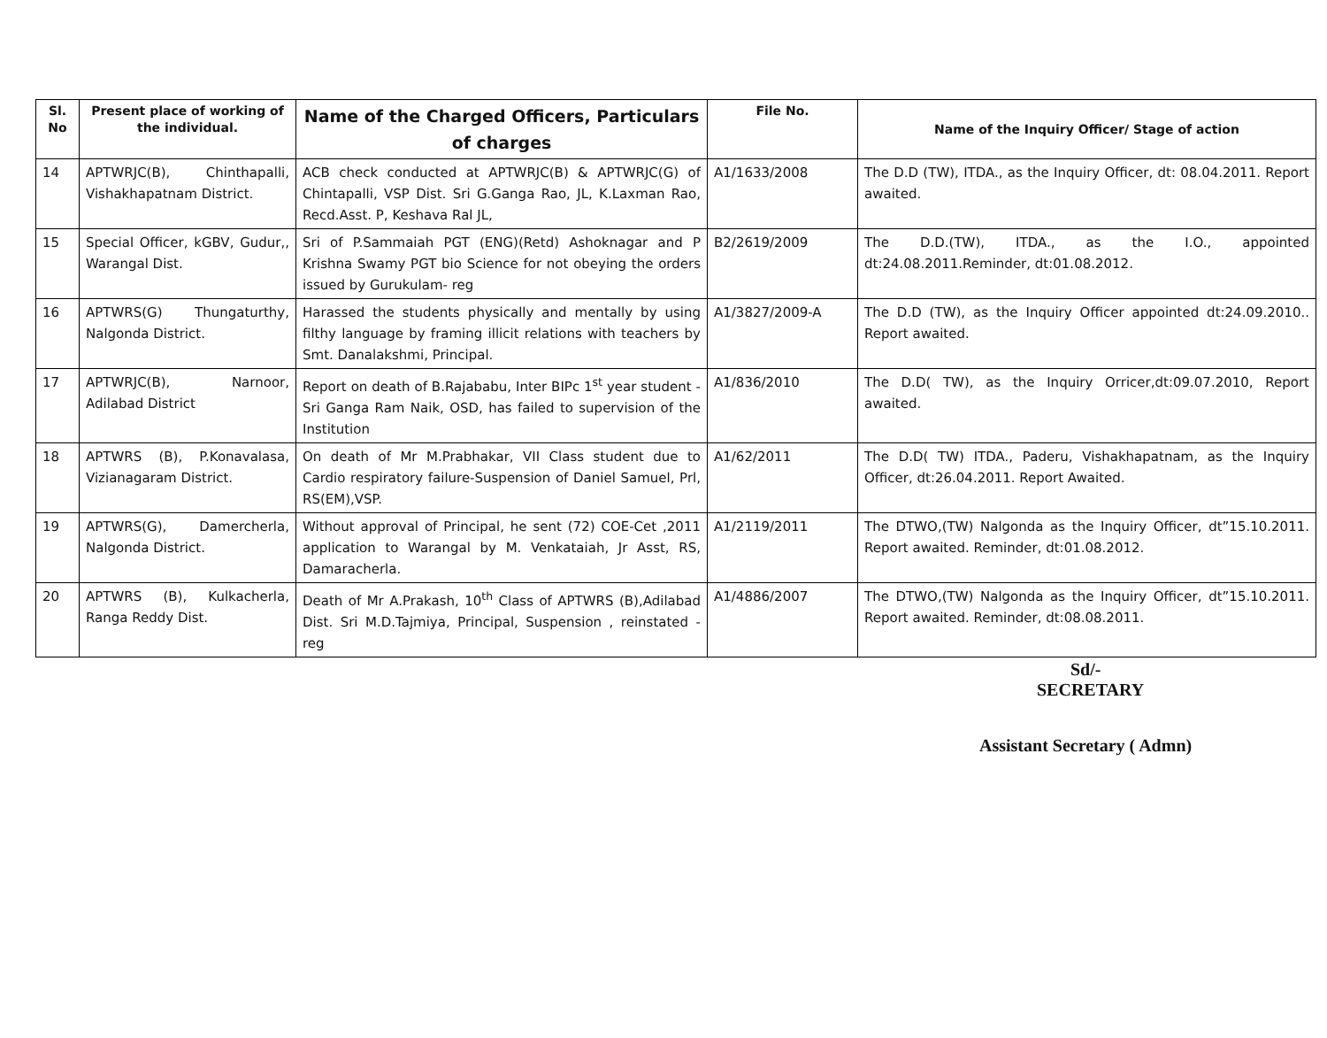| Sl. No | Present place of working of the individual. | Name of the Charged Officers, Particulars of charges | File No. | Name of the Inquiry Officer/ Stage of action |
| --- | --- | --- | --- | --- |
| 14 | APTWRJC(B), Chinthapalli, Vishakhapatnam District. | ACB check conducted at APTWRJC(B) & APTWRJC(G) of Chintapalli, VSP Dist. Sri G.Ganga Rao, JL, K.Laxman Rao, Recd.Asst. P, Keshava Ral JL, | A1/1633/2008 | The D.D (TW), ITDA., as the Inquiry Officer, dt: 08.04.2011. Report awaited. |
| 15 | Special Officer, kGBV, Gudur,, Warangal Dist. | Sri of P.Sammaiah PGT (ENG)(Retd) Ashoknagar and P Krishna Swamy PGT bio Science for not obeying the orders issued by Gurukulam- reg | B2/2619/2009 | The D.D.(TW), ITDA., as the I.O., appointed dt:24.08.2011.Reminder, dt:01.08.2012. |
| 16 | APTWRS(G) Thungaturthy, Nalgonda District. | Harassed the students physically and mentally by using filthy language by framing illicit relations with teachers by Smt. Danalakshmi, Principal. | A1/3827/2009-A | The D.D (TW), as the Inquiry Officer appointed dt:24.09.2010.. Report awaited. |
| 17 | APTWRJC(B), Narnoor, Adilabad District | Report on death of B.Rajababu, Inter BIPc 1<sup>st</sup> year student -Sri Ganga Ram Naik, OSD, has failed to supervision of the Institution | A1/836/2010 | The D.D( TW), as the Inquiry Orricer,dt:09.07.2010, Report awaited. |
| 18 | APTWRS (B), P.Konavalasa, Vizianagaram District. | On death of Mr M.Prabhakar, VII Class student due to Cardio respiratory failure-Suspension of Daniel Samuel, Prl, RS(EM),VSP. | A1/62/2011 | The D.D( TW) ITDA., Paderu, Vishakhapatnam, as the Inquiry Officer, dt:26.04.2011. Report Awaited. |
| 19 | APTWRS(G), Damercherla, Nalgonda District. | Without approval of Principal, he sent (72) COE-Cet ,2011 application to Warangal by M. Venkataiah, Jr Asst, RS, Damaracherla. | A1/2119/2011 | The DTWO,(TW) Nalgonda as the Inquiry Officer, dt”15.10.2011. Report awaited. Reminder, dt:01.08.2012. |
| 20 | APTWRS (B), Kulkacherla, Ranga Reddy Dist. | Death of Mr A.Prakash, 10<sup>th</sup> Class of APTWRS (B),Adilabad Dist. Sri M.D.Tajmiya, Principal, Suspension , reinstated - reg | A1/4886/2007 | The DTWO,(TW) Nalgonda as the Inquiry Officer, dt”15.10.2011. Report awaited. Reminder, dt:08.08.2011. |
Sd/-
SECRETARY
Assistant Secretary ( Admn)